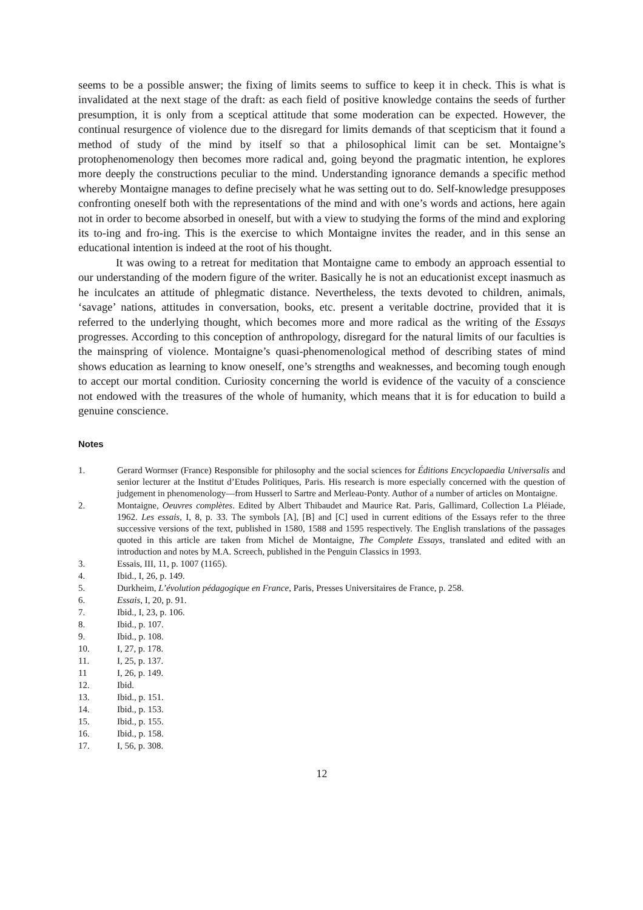seems to be a possible answer; the fixing of limits seems to suffice to keep it in check. This is what is invalidated at the next stage of the draft: as each field of positive knowledge contains the seeds of further presumption, it is only from a sceptical attitude that some moderation can be expected. However, the continual resurgence of violence due to the disregard for limits demands of that scepticism that it found a method of study of the mind by itself so that a philosophical limit can be set. Montaigne’s protophenomenology then becomes more radical and, going beyond the pragmatic intention, he explores more deeply the constructions peculiar to the mind. Understanding ignorance demands a specific method whereby Montaigne manages to define precisely what he was setting out to do. Self-knowledge presupposes confronting oneself both with the representations of the mind and with one’s words and actions, here again not in order to become absorbed in oneself, but with a view to studying the forms of the mind and exploring its to-ing and fro-ing. This is the exercise to which Montaigne invites the reader, and in this sense an educational intention is indeed at the root of his thought.
It was owing to a retreat for meditation that Montaigne came to embody an approach essential to our understanding of the modern figure of the writer. Basically he is not an educationist except inasmuch as he inculcates an attitude of phlegmatic distance. Nevertheless, the texts devoted to children, animals, ‘savage’ nations, attitudes in conversation, books, etc. present a veritable doctrine, provided that it is referred to the underlying thought, which becomes more and more radical as the writing of the Essays progresses. According to this conception of anthropology, disregard for the natural limits of our faculties is the mainspring of violence. Montaigne’s quasi-phenomenological method of describing states of mind shows education as learning to know oneself, one’s strengths and weaknesses, and becoming tough enough to accept our mortal condition. Curiosity concerning the world is evidence of the vacuity of a conscience not endowed with the treasures of the whole of humanity, which means that it is for education to build a genuine conscience.
Notes
1. Gerard Wormser (France) Responsible for philosophy and the social sciences for Éditions Encyclopaedia Universalis and senior lecturer at the Institut d’Etudes Politiques, Paris. His research is more especially concerned with the question of judgement in phenomenology—from Husserl to Sartre and Merleau-Ponty. Author of a number of articles on Montaigne.
2. Montaigne, Oeuvres complètes. Edited by Albert Thibaudet and Maurice Rat. Paris, Gallimard, Collection La Pléiade, 1962. Les essais, I, 8, p. 33. The symbols [A], [B] and [C] used in current editions of the Essays refer to the three successive versions of the text, published in 1580, 1588 and 1595 respectively. The English translations of the passages quoted in this article are taken from Michel de Montaigne, The Complete Essays, translated and edited with an introduction and notes by M.A. Screech, published in the Penguin Classics in 1993.
3. Essais, III, 11, p. 1007 (1165).
4. Ibid., I, 26, p. 149.
5. Durkheim, L’évolution pédagogique en France, Paris, Presses Universitaires de France, p. 258.
6. Essais, I, 20, p. 91.
7. Ibid., I, 23, p. 106.
8. Ibid., p. 107.
9. Ibid., p. 108.
10. I, 27, p. 178.
11. I, 25, p. 137.
11 I, 26, p. 149.
12. Ibid.
13. Ibid., p. 151.
14. Ibid., p. 153.
15. Ibid., p. 155.
16. Ibid., p. 158.
17. I, 56, p. 308.
12